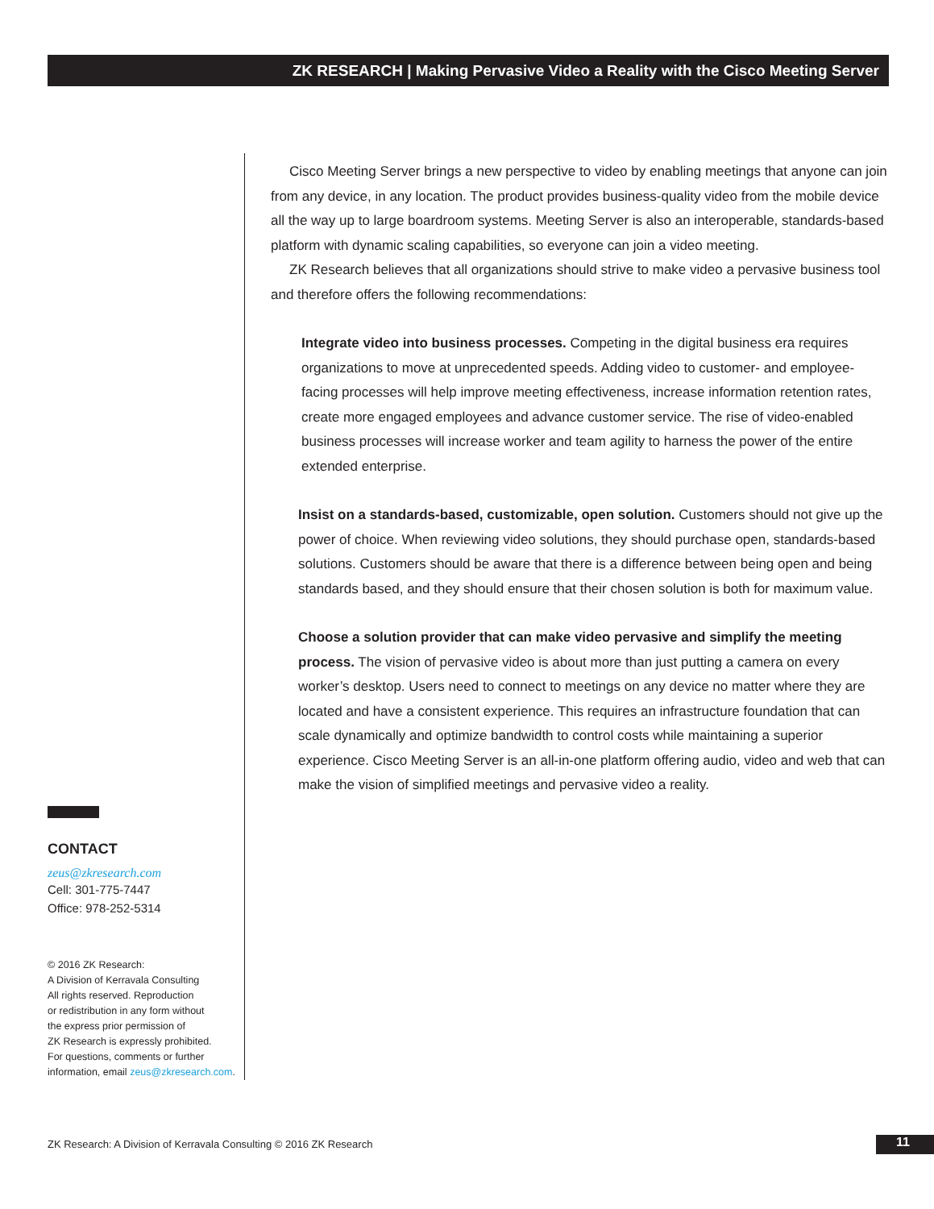ZK RESEARCH | Making Pervasive Video a Reality with the Cisco Meeting Server
CONTACT
zeus@zkresearch.com
Cell: 301-775-7447
Office: 978-252-5314
© 2016 ZK Research:
A Division of Kerravala Consulting
All rights reserved. Reproduction
or redistribution in any form without
the express prior permission of
ZK Research is expressly prohibited.
For questions, comments or further
information, email zeus@zkresearch.com.
Cisco Meeting Server brings a new perspective to video by enabling meetings that anyone can join from any device, in any location. The product provides business-quality video from the mobile device all the way up to large boardroom systems. Meeting Server is also an interoperable, standards-based platform with dynamic scaling capabilities, so everyone can join a video meeting.
ZK Research believes that all organizations should strive to make video a pervasive business tool and therefore offers the following recommendations:
Integrate video into business processes. Competing in the digital business era requires organizations to move at unprecedented speeds. Adding video to customer- and employee-facing processes will help improve meeting effectiveness, increase information retention rates, create more engaged employees and advance customer service. The rise of video-enabled business processes will increase worker and team agility to harness the power of the entire extended enterprise.
Insist on a standards-based, customizable, open solution. Customers should not give up the power of choice. When reviewing video solutions, they should purchase open, standards-based solutions. Customers should be aware that there is a difference between being open and being standards based, and they should ensure that their chosen solution is both for maximum value.
Choose a solution provider that can make video pervasive and simplify the meeting process. The vision of pervasive video is about more than just putting a camera on every worker’s desktop. Users need to connect to meetings on any device no matter where they are located and have a consistent experience. This requires an infrastructure foundation that can scale dynamically and optimize bandwidth to control costs while maintaining a superior experience. Cisco Meeting Server is an all-in-one platform offering audio, video and web that can make the vision of simplified meetings and pervasive video a reality.
ZK Research: A Division of Kerravala Consulting © 2016 ZK Research
11